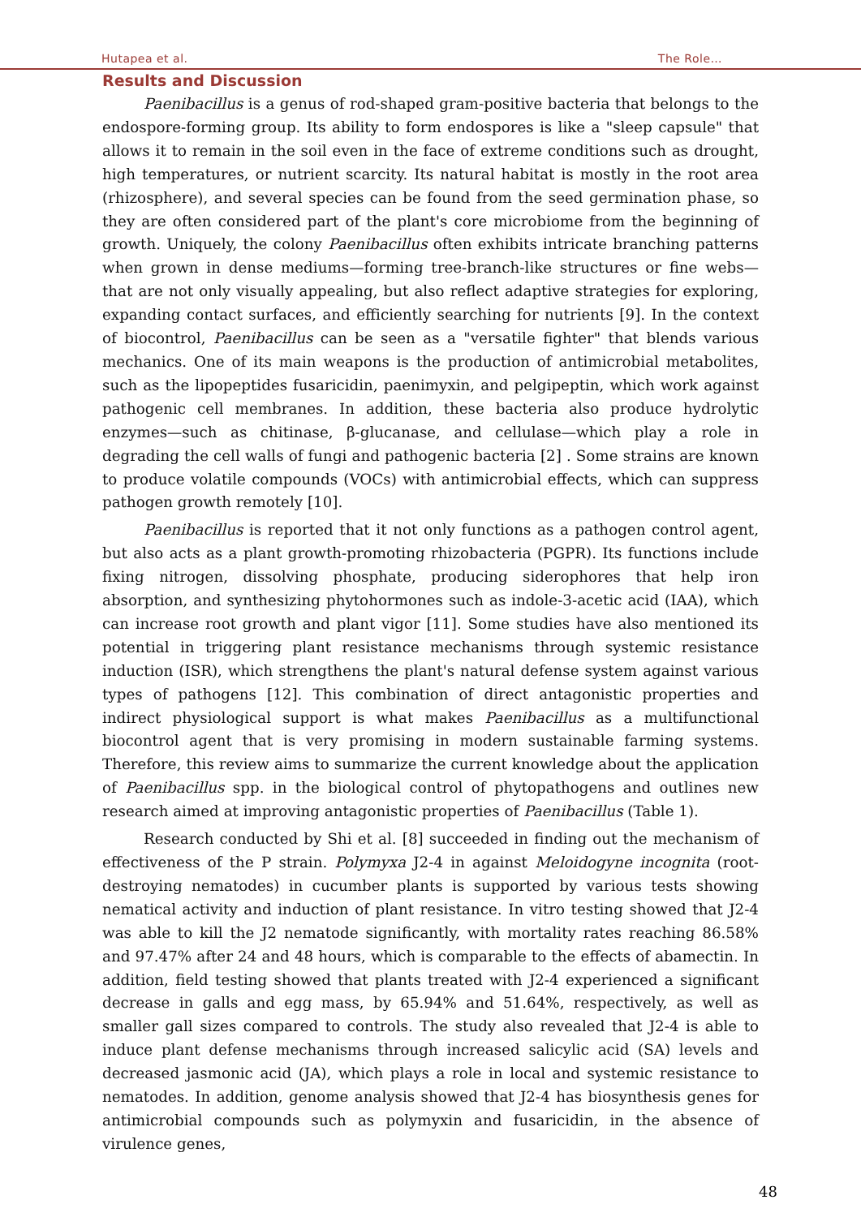Hutapea et al. The Role…
Results and Discussion
Paenibacillus is a genus of rod-shaped gram-positive bacteria that belongs to the endospore-forming group. Its ability to form endospores is like a "sleep capsule" that allows it to remain in the soil even in the face of extreme conditions such as drought, high temperatures, or nutrient scarcity. Its natural habitat is mostly in the root area (rhizosphere), and several species can be found from the seed germination phase, so they are often considered part of the plant's core microbiome from the beginning of growth. Uniquely, the colony Paenibacillus often exhibits intricate branching patterns when grown in dense mediums—forming tree-branch-like structures or fine webs—that are not only visually appealing, but also reflect adaptive strategies for exploring, expanding contact surfaces, and efficiently searching for nutrients [9]. In the context of biocontrol, Paenibacillus can be seen as a "versatile fighter" that blends various mechanics. One of its main weapons is the production of antimicrobial metabolites, such as the lipopeptides fusaricidin, paenimyxin, and pelgipeptin, which work against pathogenic cell membranes. In addition, these bacteria also produce hydrolytic enzymes—such as chitinase, β-glucanase, and cellulase—which play a role in degrading the cell walls of fungi and pathogenic bacteria [2] . Some strains are known to produce volatile compounds (VOCs) with antimicrobial effects, which can suppress pathogen growth remotely [10].
Paenibacillus is reported that it not only functions as a pathogen control agent, but also acts as a plant growth-promoting rhizobacteria (PGPR). Its functions include fixing nitrogen, dissolving phosphate, producing siderophores that help iron absorption, and synthesizing phytohormones such as indole-3-acetic acid (IAA), which can increase root growth and plant vigor [11]. Some studies have also mentioned its potential in triggering plant resistance mechanisms through systemic resistance induction (ISR), which strengthens the plant's natural defense system against various types of pathogens [12]. This combination of direct antagonistic properties and indirect physiological support is what makes Paenibacillus as a multifunctional biocontrol agent that is very promising in modern sustainable farming systems. Therefore, this review aims to summarize the current knowledge about the application of Paenibacillus spp. in the biological control of phytopathogens and outlines new research aimed at improving antagonistic properties of Paenibacillus (Table 1).
Research conducted by Shi et al. [8] succeeded in finding out the mechanism of effectiveness of the P strain. Polymyxa J2-4 in against Meloidogyne incognita (root-destroying nematodes) in cucumber plants is supported by various tests showing nematical activity and induction of plant resistance. In vitro testing showed that J2-4 was able to kill the J2 nematode significantly, with mortality rates reaching 86.58% and 97.47% after 24 and 48 hours, which is comparable to the effects of abamectin. In addition, field testing showed that plants treated with J2-4 experienced a significant decrease in galls and egg mass, by 65.94% and 51.64%, respectively, as well as smaller gall sizes compared to controls. The study also revealed that J2-4 is able to induce plant defense mechanisms through increased salicylic acid (SA) levels and decreased jasmonic acid (JA), which plays a role in local and systemic resistance to nematodes. In addition, genome analysis showed that J2-4 has biosynthesis genes for antimicrobial compounds such as polymyxin and fusaricidin, in the absence of virulence genes,
48